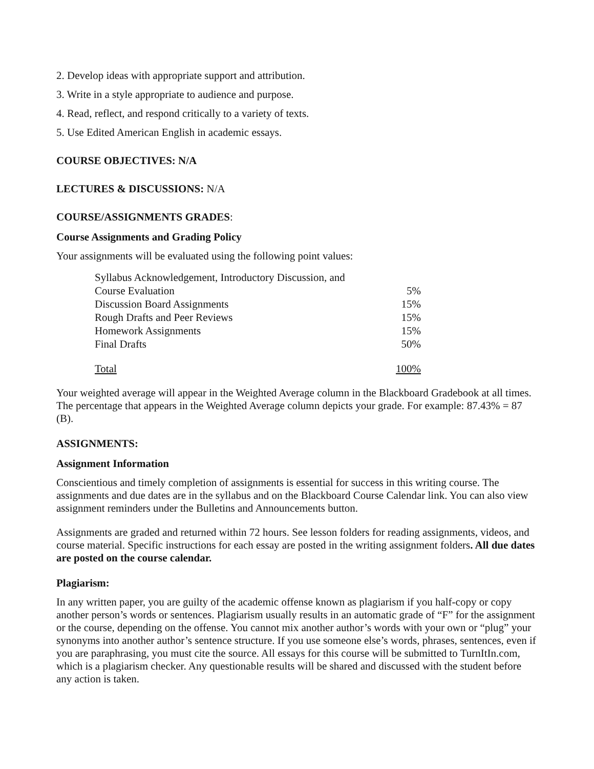2. Develop ideas with appropriate support and attribution.
3. Write in a style appropriate to audience and purpose.
4. Read, reflect, and respond critically to a variety of texts.
5. Use Edited American English in academic essays.
COURSE OBJECTIVES: N/A
LECTURES & DISCUSSIONS: N/A
COURSE/ASSIGNMENTS GRADES:
Course Assignments and Grading Policy
Your assignments will be evaluated using the following point values:
| Syllabus Acknowledgement, Introductory Discussion, and | |
| Course Evaluation | 5% |
| Discussion Board Assignments | 15% |
| Rough Drafts and Peer Reviews | 15% |
| Homework Assignments | 15% |
| Final Drafts | 50% |
| Total | 100% |
Your weighted average will appear in the Weighted Average column in the Blackboard Gradebook at all times. The percentage that appears in the Weighted Average column depicts your grade. For example: 87.43% = 87 (B).
ASSIGNMENTS:
Assignment Information
Conscientious and timely completion of assignments is essential for success in this writing course. The assignments and due dates are in the syllabus and on the Blackboard Course Calendar link. You can also view assignment reminders under the Bulletins and Announcements button.
Assignments are graded and returned within 72 hours. See lesson folders for reading assignments, videos, and course material. Specific instructions for each essay are posted in the writing assignment folders. All due dates are posted on the course calendar.
Plagiarism:
In any written paper, you are guilty of the academic offense known as plagiarism if you half-copy or copy another person’s words or sentences. Plagiarism usually results in an automatic grade of “F” for the assignment or the course, depending on the offense. You cannot mix another author’s words with your own or “plug” your synonyms into another author’s sentence structure. If you use someone else’s words, phrases, sentences, even if you are paraphrasing, you must cite the source. All essays for this course will be submitted to TurnItIn.com, which is a plagiarism checker. Any questionable results will be shared and discussed with the student before any action is taken.